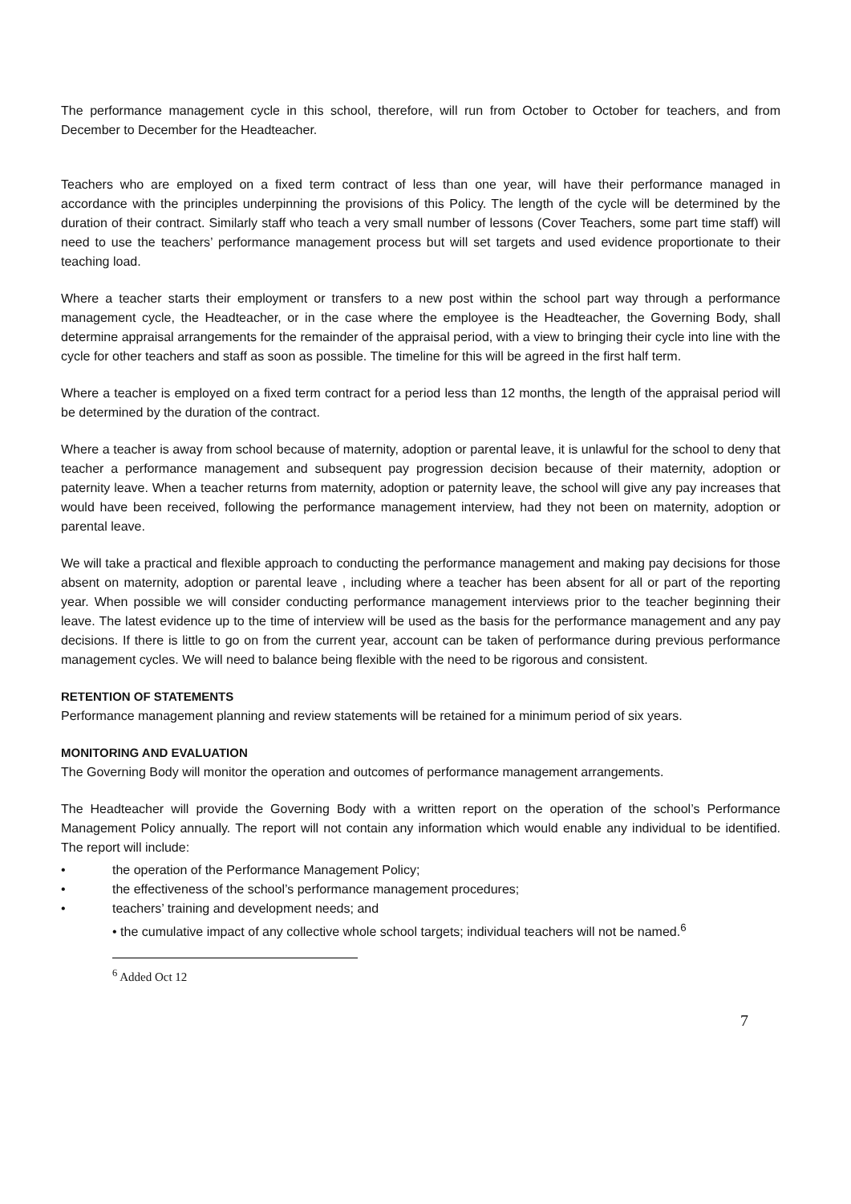The performance management cycle in this school, therefore, will run from October to October for teachers, and from December to December for the Headteacher.
Teachers who are employed on a fixed term contract of less than one year, will have their performance managed in accordance with the principles underpinning the provisions of this Policy. The length of the cycle will be determined by the duration of their contract. Similarly staff who teach a very small number of lessons (Cover Teachers, some part time staff) will need to use the teachers’ performance management process but will set targets and used evidence proportionate to their teaching load.
Where a teacher starts their employment or transfers to a new post within the school part way through a performance management cycle, the Headteacher, or in the case where the employee is the Headteacher, the Governing Body, shall determine appraisal arrangements for the remainder of the appraisal period, with a view to bringing their cycle into line with the cycle for other teachers and staff as soon as possible. The timeline for this will be agreed in the first half term.
Where a teacher is employed on a fixed term contract for a period less than 12 months, the length of the appraisal period will be determined by the duration of the contract.
Where a teacher is away from school because of maternity, adoption or parental leave, it is unlawful for the school to deny that teacher a performance management and subsequent pay progression decision because of their maternity, adoption or paternity leave. When a teacher returns from maternity, adoption or paternity leave, the school will give any pay increases that would have been received, following the performance management interview, had they not been on maternity, adoption or parental leave.
We will take a practical and flexible approach to conducting the performance management and making pay decisions for those absent on maternity, adoption or parental leave , including where a teacher has been absent for all or part of the reporting year. When possible we will consider conducting performance management interviews prior to the teacher beginning their leave. The latest evidence up to the time of interview will be used as the basis for the performance management and any pay decisions. If there is little to go on from the current year, account can be taken of performance during previous performance management cycles. We will need to balance being flexible with the need to be rigorous and consistent.
RETENTION OF STATEMENTS
Performance management planning and review statements will be retained for a minimum period of six years.
MONITORING AND EVALUATION
The Governing Body will monitor the operation and outcomes of performance management arrangements.
The Headteacher will provide the Governing Body with a written report on the operation of the school’s Performance Management Policy annually. The report will not contain any information which would enable any individual to be identified. The report will include:
• the operation of the Performance Management Policy;
• the effectiveness of the school’s performance management procedures;
• teachers’ training and development needs; and
• the cumulative impact of any collective whole school targets; individual teachers will not be named.<sup>6</sup>
<sup>6</sup> Added Oct 12
7